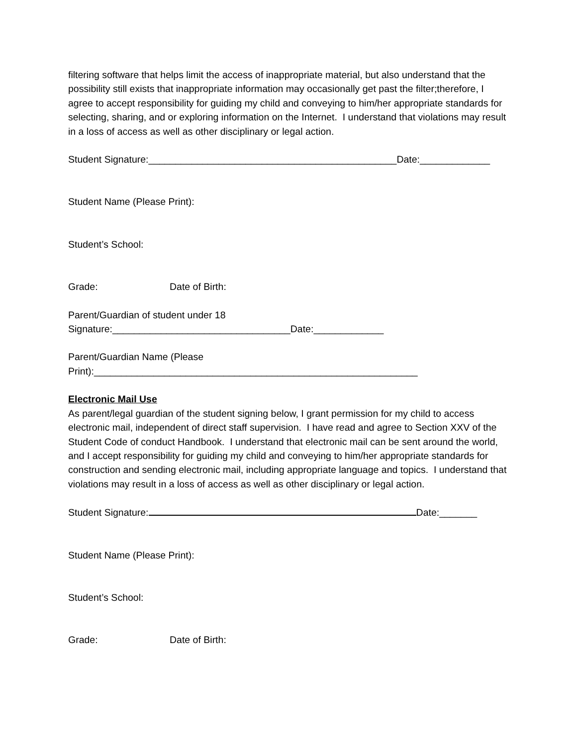filtering software that helps limit the access of inappropriate material, but also understand that the possibility still exists that inappropriate information may occasionally get past the filter;therefore, I agree to accept responsibility for guiding my child and conveying to him/her appropriate standards for selecting, sharing, and or exploring information on the Internet. I understand that violations may result in a loss of access as well as other disciplinary or legal action.
Student Signature:______________________________________________Date:_____________
Student Name (Please Print):
Student’s School:
Grade: Date of Birth:
Parent/Guardian of student under 18
Signature:_________________________________Date:_____________
Parent/Guardian Name (Please
Print):____________________________________________________________
Electronic Mail Use
As parent/legal guardian of the student signing below, I grant permission for my child to access electronic mail, independent of direct staff supervision. I have read and agree to Section XXV of the Student Code of conduct Handbook. I understand that electronic mail can be sent around the world, and I accept responsibility for guiding my child and conveying to him/her appropriate standards for construction and sending electronic mail, including appropriate language and topics. I understand that violations may result in a loss of access as well as other disciplinary or legal action.
Student Signature: Date:_______
Student Name (Please Print):
Student’s School:
Grade: Date of Birth: